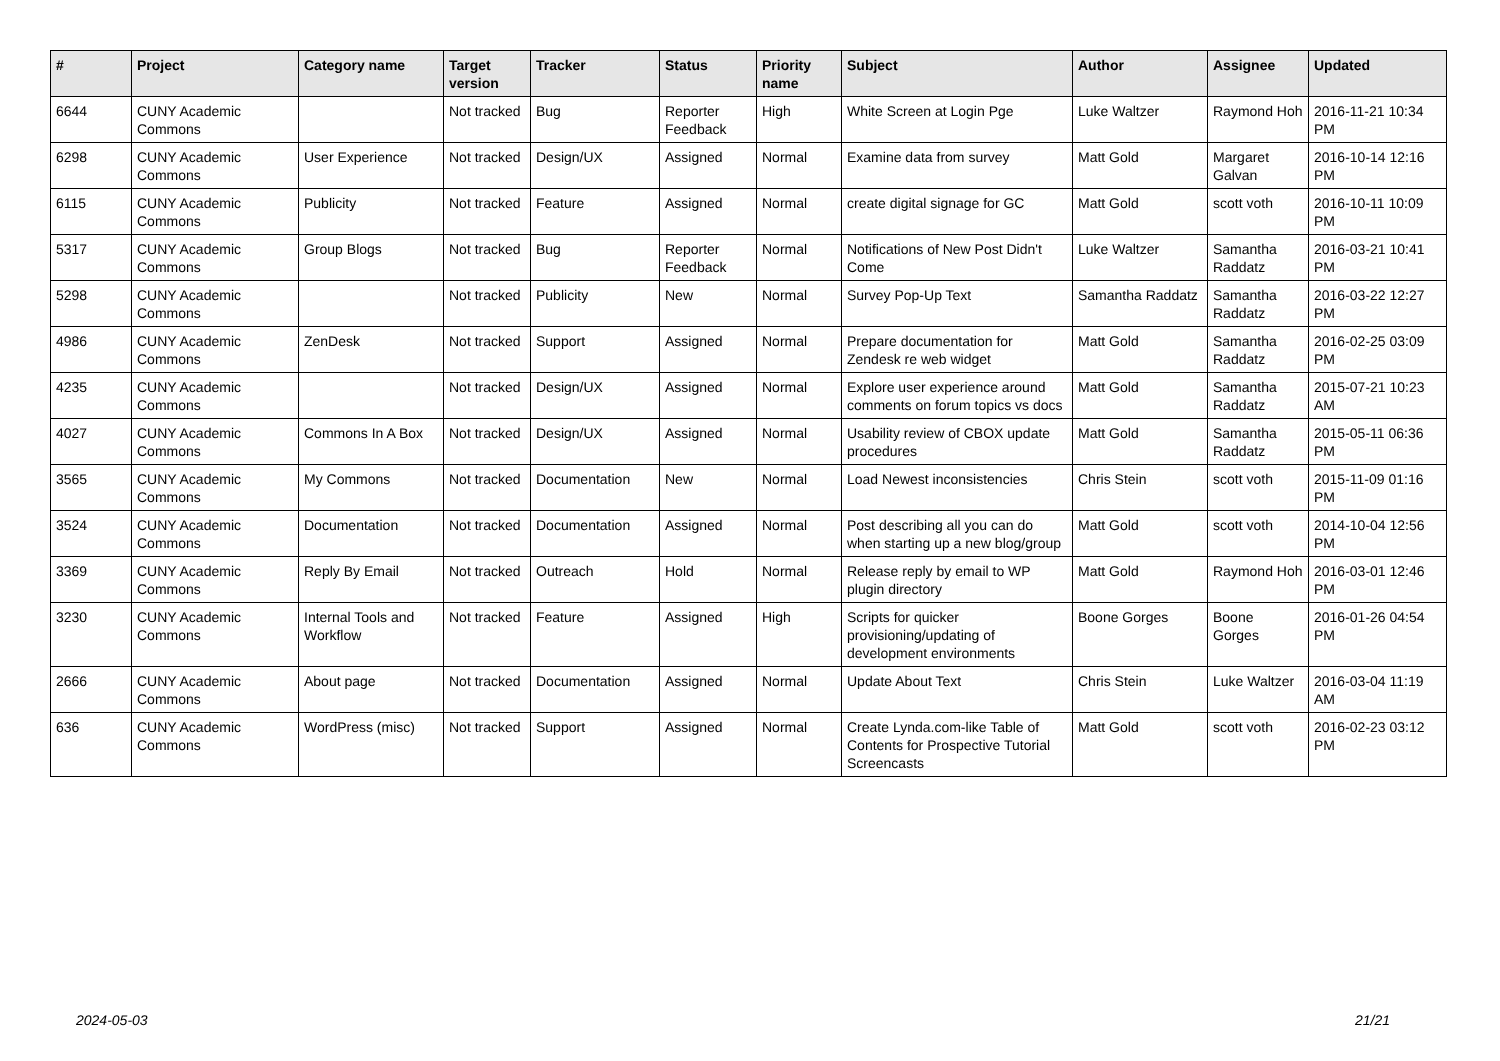| # | Project | Category name | Target version | Tracker | Status | Priority name | Subject | Author | Assignee | Updated |
| --- | --- | --- | --- | --- | --- | --- | --- | --- | --- | --- |
| 6644 | CUNY Academic Commons | | Not tracked | Bug | Reporter Feedback | High | White Screen at Login Pge | Luke Waltzer | Raymond Hoh | 2016-11-21 10:34 PM |
| 6298 | CUNY Academic Commons | User Experience | Not tracked | Design/UX | Assigned | Normal | Examine data from survey | Matt Gold | Margaret Galvan | 2016-10-14 12:16 PM |
| 6115 | CUNY Academic Commons | Publicity | Not tracked | Feature | Assigned | Normal | create digital signage for GC | Matt Gold | scott voth | 2016-10-11 10:09 PM |
| 5317 | CUNY Academic Commons | Group Blogs | Not tracked | Bug | Reporter Feedback | Normal | Notifications of New Post Didn't Come | Luke Waltzer | Samantha Raddatz | 2016-03-21 10:41 PM |
| 5298 | CUNY Academic Commons | | Not tracked | Publicity | New | Normal | Survey Pop-Up Text | Samantha Raddatz | Samantha Raddatz | 2016-03-22 12:27 PM |
| 4986 | CUNY Academic Commons | ZenDesk | Not tracked | Support | Assigned | Normal | Prepare documentation for Zendesk re web widget | Matt Gold | Samantha Raddatz | 2016-02-25 03:09 PM |
| 4235 | CUNY Academic Commons | | Not tracked | Design/UX | Assigned | Normal | Explore user experience around comments on forum topics vs docs | Matt Gold | Samantha Raddatz | 2015-07-21 10:23 AM |
| 4027 | CUNY Academic Commons | Commons In A Box | Not tracked | Design/UX | Assigned | Normal | Usability review of CBOX update procedures | Matt Gold | Samantha Raddatz | 2015-05-11 06:36 PM |
| 3565 | CUNY Academic Commons | My Commons | Not tracked | Documentation | New | Normal | Load Newest inconsistencies | Chris Stein | scott voth | 2015-11-09 01:16 PM |
| 3524 | CUNY Academic Commons | Documentation | Not tracked | Documentation | Assigned | Normal | Post describing all you can do when starting up a new blog/group | Matt Gold | scott voth | 2014-10-04 12:56 PM |
| 3369 | CUNY Academic Commons | Reply By Email | Not tracked | Outreach | Hold | Normal | Release reply by email to WP plugin directory | Matt Gold | Raymond Hoh | 2016-03-01 12:46 PM |
| 3230 | CUNY Academic Commons | Internal Tools and Workflow | Not tracked | Feature | Assigned | High | Scripts for quicker provisioning/updating of development environments | Boone Gorges | Boone Gorges | 2016-01-26 04:54 PM |
| 2666 | CUNY Academic Commons | About page | Not tracked | Documentation | Assigned | Normal | Update About Text | Chris Stein | Luke Waltzer | 2016-03-04 11:19 AM |
| 636 | CUNY Academic Commons | WordPress (misc) | Not tracked | Support | Assigned | Normal | Create Lynda.com-like Table of Contents for Prospective Tutorial Screencasts | Matt Gold | scott voth | 2016-02-23 03:12 PM |
2024-05-03 21/21